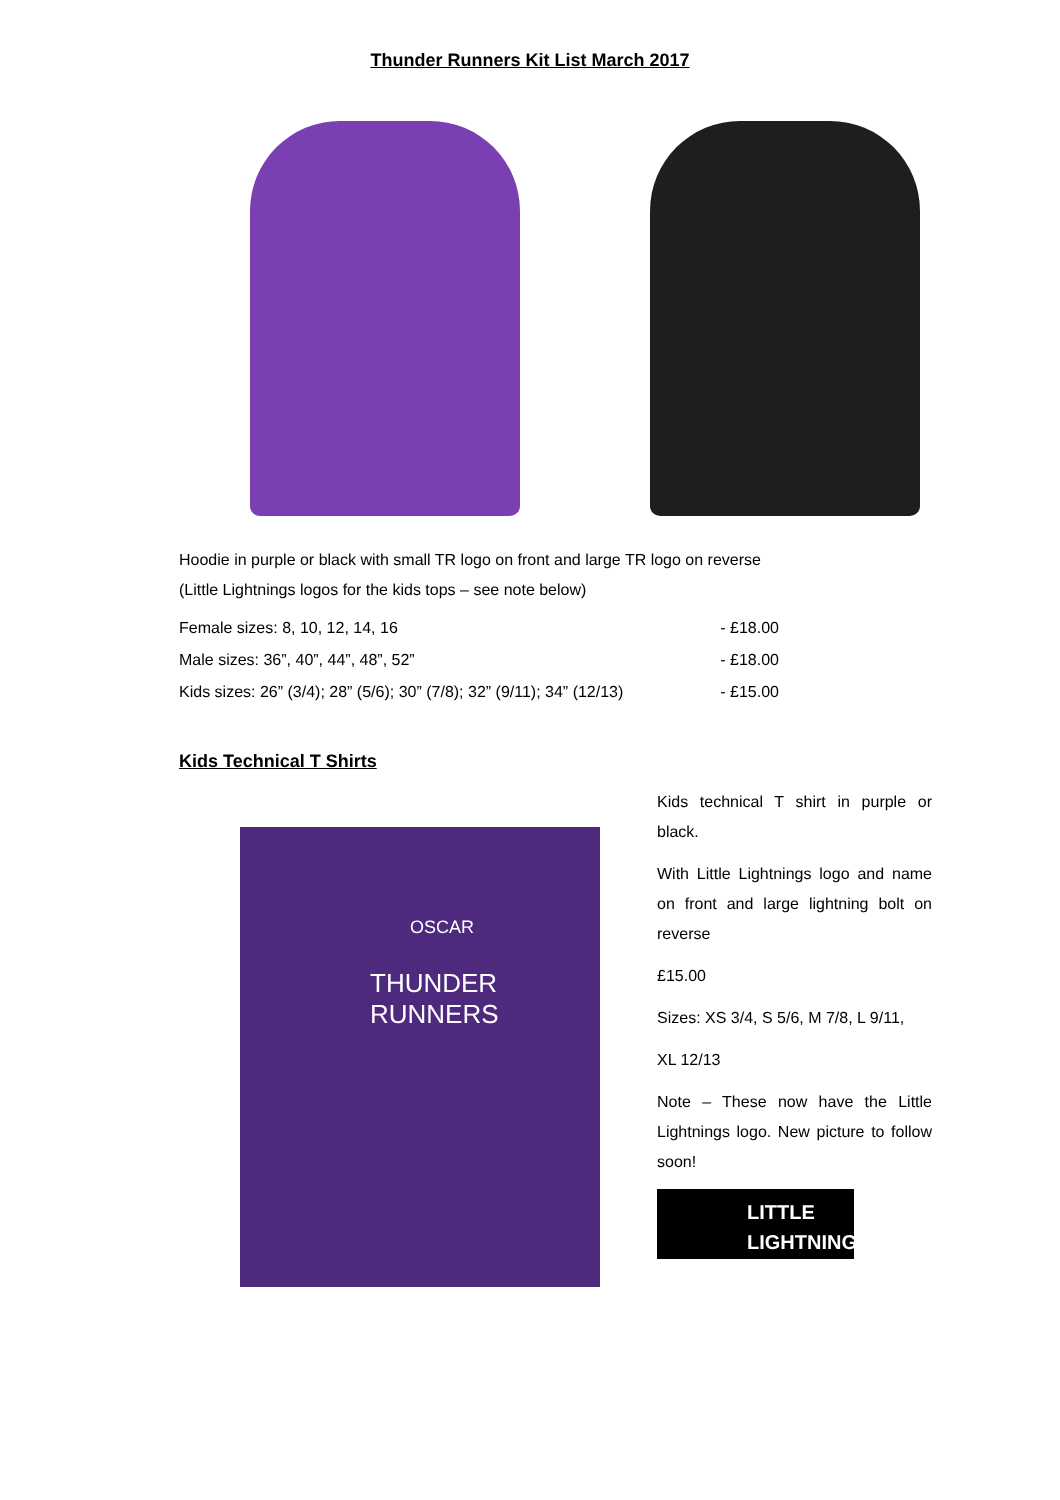Thunder Runners Kit List March 2017
Hoodie in purple or black with small TR logo on front and large TR logo on reverse
(Little Lightnings logos for the kids tops – see note below)
Female sizes: 8, 10, 12, 14, 16 - £18.00
Male sizes: 36”, 40”, 44”, 48”, 52” - £18.00
Kids sizes: 26” (3/4); 28” (5/6); 30” (7/8); 32” (9/11); 34” (12/13) - £15.00
Kids Technical T Shirts
OSCAR
THUNDER RUNNERS
Kids technical T shirt in purple or black.
With Little Lightnings logo and name on front and large lightning bolt on reverse
£15.00
Sizes: XS 3/4, S 5/6, M 7/8, L 9/11,
XL 12/13
Note – These now have the Little Lightnings logo. New picture to follow soon!
LITTLE LIGHTNINGS